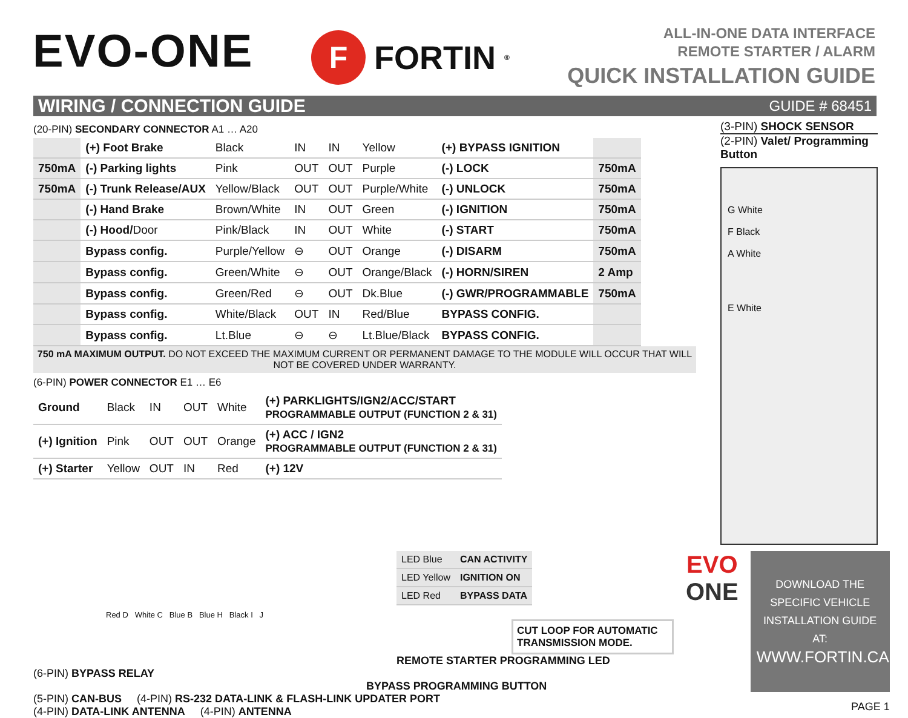EVO-ONE
F
FORTIN<sup>®</sup>
ALL-IN-ONE DATA INTERFACE
REMOTE STARTER / ALARM
QUICK INSTALLATION GUIDE
WIRING / CONNECTION GUIDE GUIDE # 68451
(20-PIN) SECONDARY CONNECTOR A1 … A20
| | (+) Foot Brake | Black | IN | IN | Yellow | (+) BYPASS IGNITION | |
| 750mA | (-) Parking lights | Pink | OUT | OUT | Purple | (-) LOCK | 750mA |
| 750mA | (-) Trunk Release/AUX | Yellow/Black | OUT | OUT | Purple/White | (-) UNLOCK | 750mA |
| | (-) Hand Brake | Brown/White | IN | OUT | Green | (-) IGNITION | 750mA |
| | (-) Hood/ Door | Pink/Black | IN | OUT | White | (-) START | 750mA |
| | Bypass config. | Purple/Yellow | ⊖ | OUT | Orange | (-) DISARM | 750mA |
| | Bypass config. | Green/White | ⊖ | OUT | Orange/Black | (-) HORN/SIREN | 2 Amp |
| | Bypass config. | Green/Red | ⊖ | OUT | Dk.Blue | (-) GWR/PROGRAMMABLE | 750mA |
| | Bypass config. | White/Black | OUT | IN | Red/Blue | BYPASS CONFIG. | |
| | Bypass config. | Lt.Blue | ⊖ | ⊖ | Lt.Blue/Black | BYPASS CONFIG. | |
750 mA MAXIMUM OUTPUT. DO NOT EXCEED THE MAXIMUM CURRENT OR PERMANENT DAMAGE TO THE MODULE WILL OCCUR THAT WILL NOT BE COVERED UNDER WARRANTY.
(6-PIN) POWER CONNECTOR E1 … E6
| Ground | Black | IN | OUT | White | (+) PARKLIGHTS/IGN2/ACC/START PROGRAMMABLE OUTPUT (FUNCTION 2 & 31) |
| (+) Ignition | Pink | OUT | OUT | Orange | (+) ACC / IGN2 PROGRAMMABLE OUTPUT (FUNCTION 2 & 31) |
| (+) Starter | Yellow | OUT | IN | Red | (+) 12V |
(3-PIN) SHOCK SENSOR
(2-PIN) Valet/ Programming Button
G White
F Black
A White
E White
| LED Blue | CAN ACTIVITY |
| LED Yellow | IGNITION ON |
| LED Red | BYPASS DATA |
Red D White C Blue B Blue H Black I J
CUT LOOP FOR AUTOMATIC TRANSMISSION MODE.
REMOTE STARTER PROGRAMMING LED
(6-PIN) BYPASS RELAY
BYPASS PROGRAMMING BUTTON
(5-PIN) CAN-BUS (4-PIN) RS-232 DATA-LINK & FLASH-LINK UPDATER PORT
(4-PIN) DATA-LINK ANTENNA (4-PIN) ANTENNA
EVO
ONE
DOWNLOAD THE SPECIFIC VEHICLE INSTALLATION GUIDE AT:
WWW.FORTIN.CA
PAGE 1